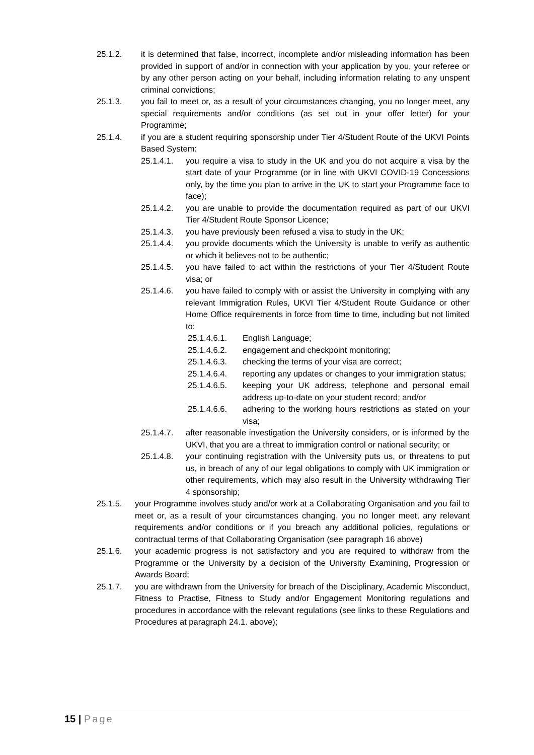25.1.2. it is determined that false, incorrect, incomplete and/or misleading information has been provided in support of and/or in connection with your application by you, your referee or by any other person acting on your behalf, including information relating to any unspent criminal convictions;
25.1.3. you fail to meet or, as a result of your circumstances changing, you no longer meet, any special requirements and/or conditions (as set out in your offer letter) for your Programme;
25.1.4. if you are a student requiring sponsorship under Tier 4/Student Route of the UKVI Points Based System:
25.1.4.1.
you require a visa to study in the UK and you do not acquire a visa by the start date of your Programme (or in line with UKVI COVID-19 Concessions only, by the time you plan to arrive in the UK to start your Programme face to face);
25.1.4.2.
you are unable to provide the documentation required as part of our UKVI Tier 4/Student Route Sponsor Licence;
25.1.4.3.
you have previously been refused a visa to study in the UK;
25.1.4.4.
you provide documents which the University is unable to verify as authentic or which it believes not to be authentic;
25.1.4.5.
you have failed to act within the restrictions of your Tier 4/Student Route visa; or
25.1.4.6.
you have failed to comply with or assist the University in complying with any relevant Immigration Rules, UKVI Tier 4/Student Route Guidance or other Home Office requirements in force from time to time, including but not limited to:
25.1.4.6.1. English Language;
25.1.4.6.2. engagement and checkpoint monitoring;
25.1.4.6.3. checking the terms of your visa are correct;
25.1.4.6.4. reporting any updates or changes to your immigration status;
25.1.4.6.5. keeping your UK address, telephone and personal email address up-to-date on your student record; and/or
25.1.4.6.6. adhering to the working hours restrictions as stated on your visa;
25.1.4.7.
after reasonable investigation the University considers, or is informed by the UKVI, that you are a threat to immigration control or national security; or
25.1.4.8.
your continuing registration with the University puts us, or threatens to put us, in breach of any of our legal obligations to comply with UK immigration or other requirements, which may also result in the University withdrawing Tier 4 sponsorship;
25.1.5. your Programme involves study and/or work at a Collaborating Organisation and you fail to meet or, as a result of your circumstances changing, you no longer meet, any relevant requirements and/or conditions or if you breach any additional policies, regulations or contractual terms of that Collaborating Organisation (see paragraph 16 above)
25.1.6. your academic progress is not satisfactory and you are required to withdraw from the Programme or the University by a decision of the University Examining, Progression or Awards Board;
25.1.7. you are withdrawn from the University for breach of the Disciplinary, Academic Misconduct, Fitness to Practise, Fitness to Study and/or Engagement Monitoring regulations and procedures in accordance with the relevant regulations (see links to these Regulations and Procedures at paragraph 24.1. above);
15 | Page